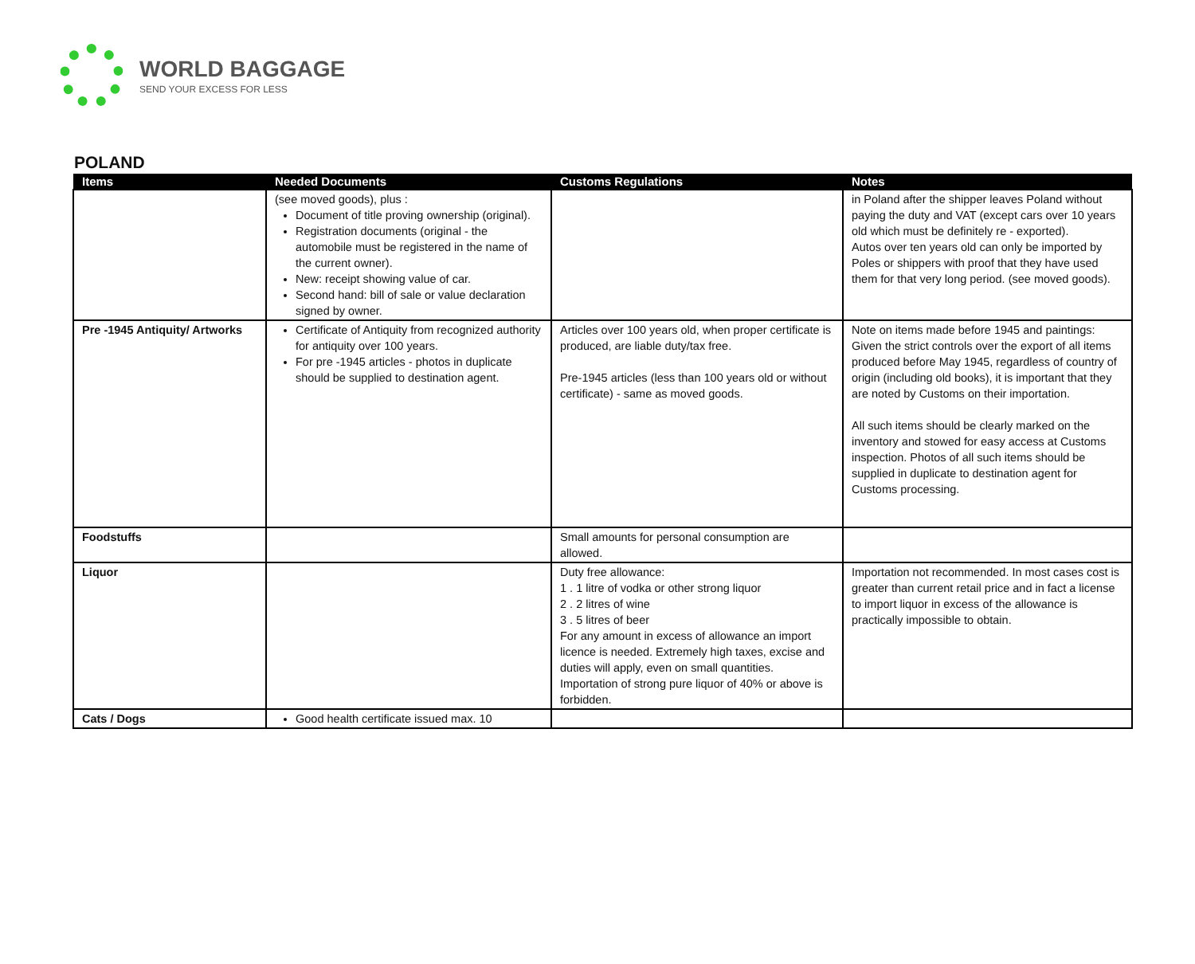WORLD BAGGAGE
SEND YOUR EXCESS FOR LESS
POLAND
| Items | Needed Documents | Customs Regulations | Notes |
| --- | --- | --- | --- |
| | (see moved goods), plus : Document of title proving ownership (original). Registration documents (original - the automobile must be registered in the name of the current owner). New: receipt showing value of car. Second hand: bill of sale or value declaration signed by owner. | | in Poland after the shipper leaves Poland without paying the duty and VAT (except cars over 10 years old which must be definitely re - exported). Autos over ten years old can only be imported by Poles or shippers with proof that they have used them for that very long period. (see moved goods). |
| Pre -1945 Antiquity/ Artworks | Certificate of Antiquity from recognized authority for antiquity over 100 years. For pre -1945 articles - photos in duplicate should be supplied to destination agent. | Articles over 100 years old, when proper certificate is produced, are liable duty/tax free. Pre-1945 articles (less than 100 years old or without certificate) - same as moved goods. | Note on items made before 1945 and paintings: Given the strict controls over the export of all items produced before May 1945, regardless of country of origin (including old books), it is important that they are noted by Customs on their importation. All such items should be clearly marked on the inventory and stowed for easy access at Customs inspection. Photos of all such items should be supplied in duplicate to destination agent for Customs processing. |
| Foodstuffs | | Small amounts for personal consumption are allowed. | |
| Liquor | | Duty free allowance: 1 . 1 litre of vodka or other strong liquor 2 . 2 litres of wine 3 . 5 litres of beer For any amount in excess of allowance an import licence is needed. Extremely high taxes, excise and duties will apply, even on small quantities. Importation of strong pure liquor of 40% or above is forbidden. | Importation not recommended. In most cases cost is greater than current retail price and in fact a license to import liquor in excess of the allowance is practically impossible to obtain. |
| Cats / Dogs | Good health certificate issued max. 10 | | |